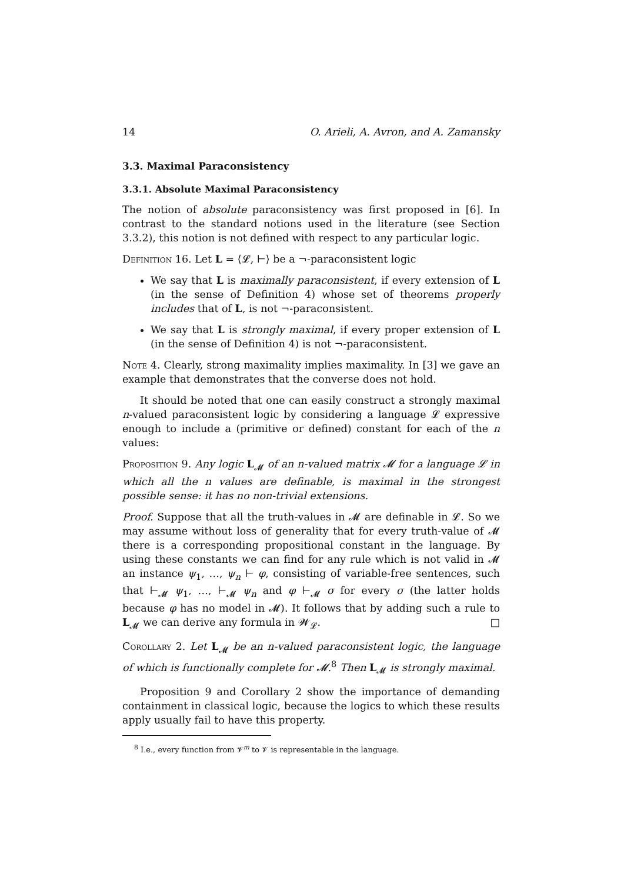14 O. Arieli, A. Avron, and A. Zamansky
3.3. Maximal Paraconsistency
3.3.1. Absolute Maximal Paraconsistency
The notion of absolute paraconsistency was first proposed in [6]. In contrast to the standard notions used in the literature (see Section 3.3.2), this notion is not defined with respect to any particular logic.
Definition 16. Let L = ⟨𝓛, ⊢⟩ be a ¬-paraconsistent logic
We say that L is maximally paraconsistent, if every extension of L (in the sense of Definition 4) whose set of theorems properly includes that of L, is not ¬-paraconsistent.
We say that L is strongly maximal, if every proper extension of L (in the sense of Definition 4) is not ¬-paraconsistent.
Note 4. Clearly, strong maximality implies maximality. In [3] we gave an example that demonstrates that the converse does not hold.
It should be noted that one can easily construct a strongly maximal n-valued paraconsistent logic by considering a language 𝓛 expressive enough to include a (primitive or defined) constant for each of the n values:
Proposition 9. Any logic L<sub>𝓜</sub> of an n-valued matrix 𝓜 for a language 𝓛 in which all the n values are definable, is maximal in the strongest possible sense: it has no non-trivial extensions.
Proof. Suppose that all the truth-values in 𝓜 are definable in 𝓛. So we may assume without loss of generality that for every truth-value of 𝓜 there is a corresponding propositional constant in the language. By using these constants we can find for any rule which is not valid in 𝓜 an instance ψ<sub>1</sub>, …, ψ<sub>n</sub> ⊢ φ, consisting of variable-free sentences, such that ⊢<sub>𝓜</sub> ψ<sub>1</sub>, …, ⊢<sub>𝓜</sub> ψ<sub>n</sub> and φ ⊢<sub>𝓜</sub> σ for every σ (the latter holds because φ has no model in 𝓜). It follows that by adding such a rule to L<sub>𝓜</sub> we can derive any formula in 𝓦<sub>𝓛</sub>. □
Corollary 2. Let L<sub>𝓜</sub> be an n-valued paraconsistent logic, the language of which is functionally complete for 𝓜.<sup>8</sup> Then L<sub>𝓜</sub> is strongly maximal.
Proposition 9 and Corollary 2 show the importance of demanding containment in classical logic, because the logics to which these results apply usually fail to have this property.
<sup>8</sup> I.e., every function from 𝓥<sup>m</sup> to 𝓥 is representable in the language.